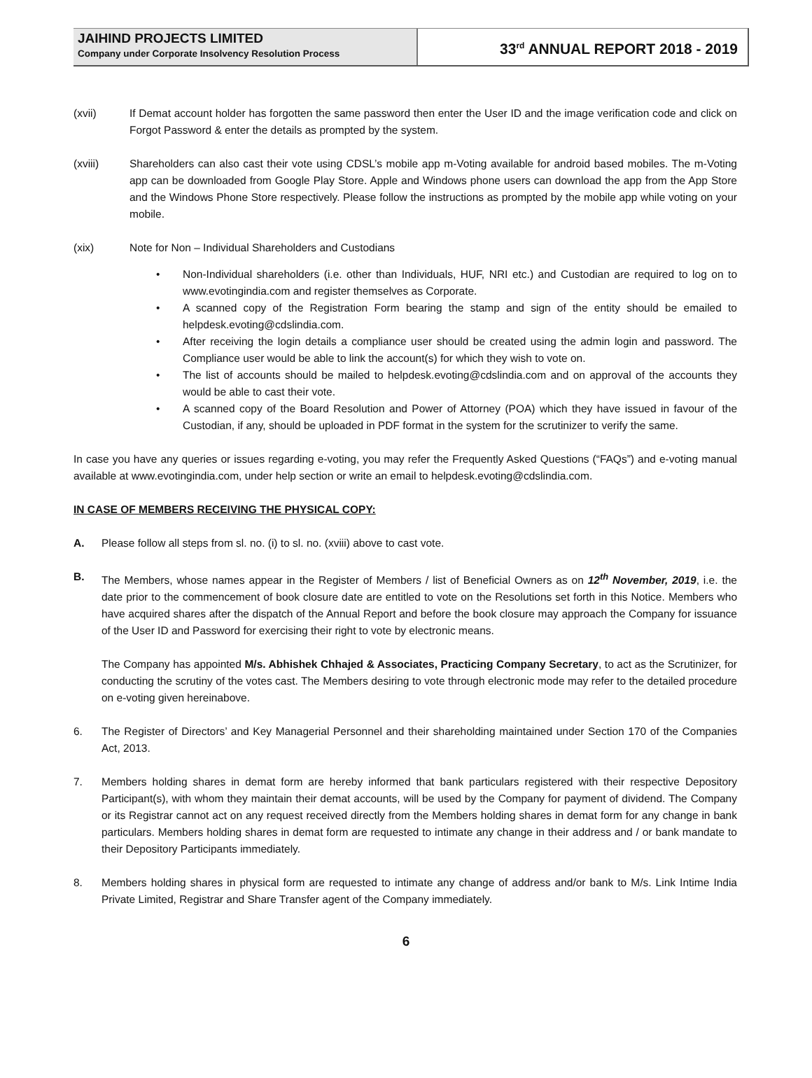JAIHIND PROJECTS LIMITED
Company under Corporate Insolvency Resolution Process
33<sup>rd</sup> ANNUAL REPORT 2018 - 2019
(xvii) If Demat account holder has forgotten the same password then enter the User ID and the image verification code and click on Forgot Password & enter the details as prompted by the system.
(xviii) Shareholders can also cast their vote using CDSL’s mobile app m-Voting available for android based mobiles. The m-Voting app can be downloaded from Google Play Store. Apple and Windows phone users can download the app from the App Store and the Windows Phone Store respectively. Please follow the instructions as prompted by the mobile app while voting on your mobile.
(xix) Note for Non – Individual Shareholders and Custodians
• Non-Individual shareholders (i.e. other than Individuals, HUF, NRI etc.) and Custodian are required to log on to www.evotingindia.com and register themselves as Corporate.
• A scanned copy of the Registration Form bearing the stamp and sign of the entity should be emailed to helpdesk.evoting@cdslindia.com.
• After receiving the login details a compliance user should be created using the admin login and password. The Compliance user would be able to link the account(s) for which they wish to vote on.
• The list of accounts should be mailed to helpdesk.evoting@cdslindia.com and on approval of the accounts they would be able to cast their vote.
• A scanned copy of the Board Resolution and Power of Attorney (POA) which they have issued in favour of the Custodian, if any, should be uploaded in PDF format in the system for the scrutinizer to verify the same.
In case you have any queries or issues regarding e-voting, you may refer the Frequently Asked Questions (“FAQs”) and e-voting manual available at www.evotingindia.com, under help section or write an email to helpdesk.evoting@cdslindia.com.
IN CASE OF MEMBERS RECEIVING THE PHYSICAL COPY:
A. Please follow all steps from sl. no. (i) to sl. no. (xviii) above to cast vote.
B. The Members, whose names appear in the Register of Members / list of Beneficial Owners as on 12<sup>th</sup> November, 2019, i.e. the date prior to the commencement of book closure date are entitled to vote on the Resolutions set forth in this Notice. Members who have acquired shares after the dispatch of the Annual Report and before the book closure may approach the Company for issuance of the User ID and Password for exercising their right to vote by electronic means.
The Company has appointed M/s. Abhishek Chhajed & Associates, Practicing Company Secretary, to act as the Scrutinizer, for conducting the scrutiny of the votes cast. The Members desiring to vote through electronic mode may refer to the detailed procedure on e-voting given hereinabove.
6. The Register of Directors’ and Key Managerial Personnel and their shareholding maintained under Section 170 of the Companies Act, 2013.
7. Members holding shares in demat form are hereby informed that bank particulars registered with their respective Depository Participant(s), with whom they maintain their demat accounts, will be used by the Company for payment of dividend. The Company or its Registrar cannot act on any request received directly from the Members holding shares in demat form for any change in bank particulars. Members holding shares in demat form are requested to intimate any change in their address and / or bank mandate to their Depository Participants immediately.
8. Members holding shares in physical form are requested to intimate any change of address and/or bank to M/s. Link Intime India Private Limited, Registrar and Share Transfer agent of the Company immediately.
6